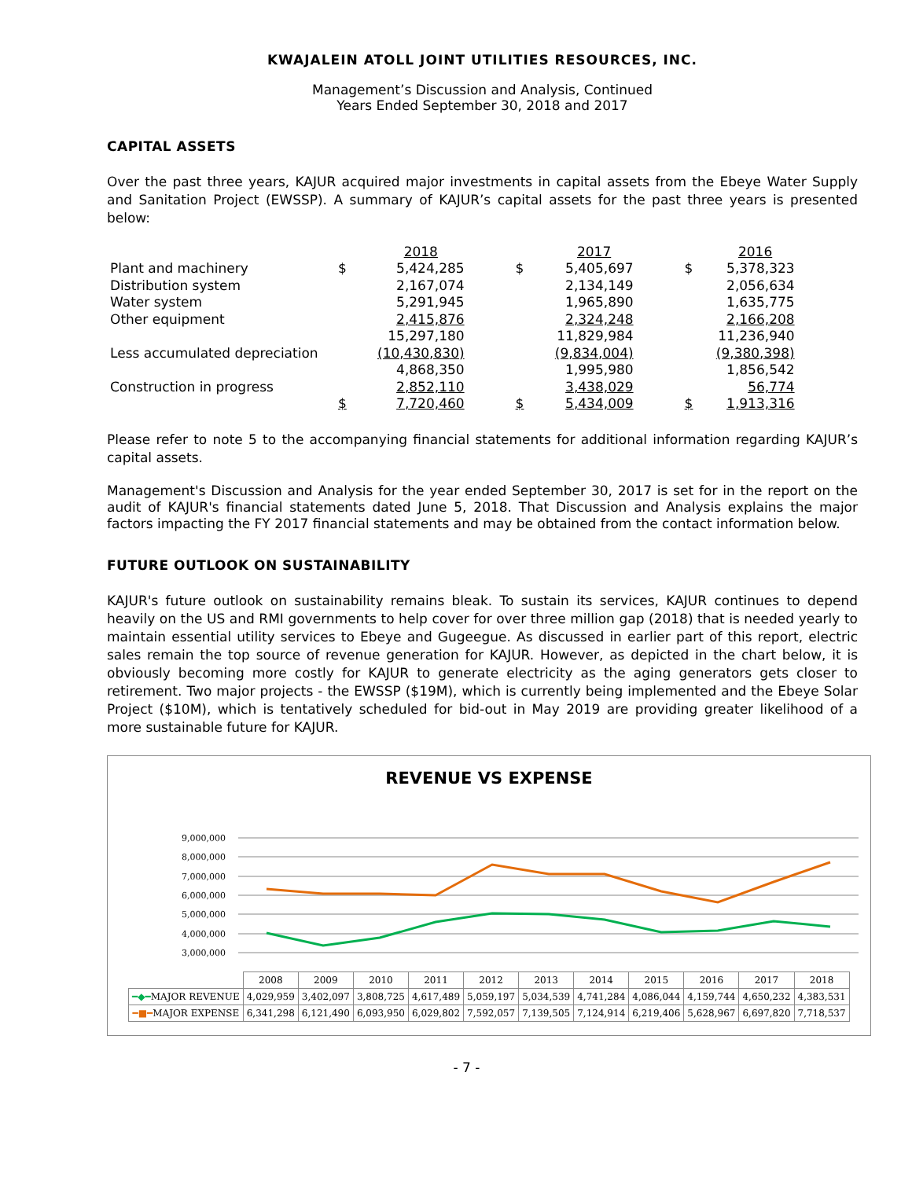KWAJALEIN ATOLL JOINT UTILITIES RESOURCES, INC.
Management’s Discussion and Analysis, Continued
Years Ended September 30, 2018 and 2017
CAPITAL ASSETS
Over the past three years, KAJUR acquired major investments in capital assets from the Ebeye Water Supply and Sanitation Project (EWSSP). A summary of KAJUR’s capital assets for the past three years is presented below:
| | | 2018 | | | 2017 | | | 2016 |
| Plant and machinery | $ | 5,424,285 | | $ | 5,405,697 | | $ | 5,378,323 |
| Distribution system | | 2,167,074 | | | 2,134,149 | | | 2,056,634 |
| Water system | | 5,291,945 | | | 1,965,890 | | | 1,635,775 |
| Other equipment | | 2,415,876 | | | 2,324,248 | | | 2,166,208 |
| | | 15,297,180 | | | 11,829,984 | | | 11,236,940 |
| Less accumulated depreciation | | (10,430,830) | | | (9,834,004) | | | (9,380,398) |
| | | 4,868,350 | | | 1,995,980 | | | 1,856,542 |
| Construction in progress | | 2,852,110 | | | 3,438,029 | | | 56,774 |
| | $ | 7,720,460 | | $ | 5,434,009 | | $ | 1,913,316 |
Please refer to note 5 to the accompanying financial statements for additional information regarding KAJUR’s capital assets.
Management's Discussion and Analysis for the year ended September 30, 2017 is set for in the report on the audit of KAJUR's financial statements dated June 5, 2018. That Discussion and Analysis explains the major factors impacting the FY 2017 financial statements and may be obtained from the contact information below.
FUTURE OUTLOOK ON SUSTAINABILITY
KAJUR's future outlook on sustainability remains bleak. To sustain its services, KAJUR continues to depend heavily on the US and RMI governments to help cover for over three million gap (2018) that is needed yearly to maintain essential utility services to Ebeye and Gugeegue. As discussed in earlier part of this report, electric sales remain the top source of revenue generation for KAJUR. However, as depicted in the chart below, it is obviously becoming more costly for KAJUR to generate electricity as the aging generators gets closer to retirement. Two major projects - the EWSSP ($19M), which is currently being implemented and the Ebeye Solar Project ($10M), which is tentatively scheduled for bid-out in May 2019 are providing greater likelihood of a more sustainable future for KAJUR.
REVENUE VS EXPENSE
9,000,000
8,000,000
7,000,000
6,000,000
5,000,000
4,000,000
3,000,000
| | 2008 | 2009 | 2010 | 2011 | 2012 | 2013 | 2014 | 2015 | 2016 | 2017 | 2018 |
| ━◆━ MAJOR REVENUE | 4,029,959 | 3,402,097 | 3,808,725 | 4,617,489 | 5,059,197 | 5,034,539 | 4,741,284 | 4,086,044 | 4,159,744 | 4,650,232 | 4,383,531 |
| ━■━ MAJOR EXPENSE | 6,341,298 | 6,121,490 | 6,093,950 | 6,029,802 | 7,592,057 | 7,139,505 | 7,124,914 | 6,219,406 | 5,628,967 | 6,697,820 | 7,718,537 |
- 7 -